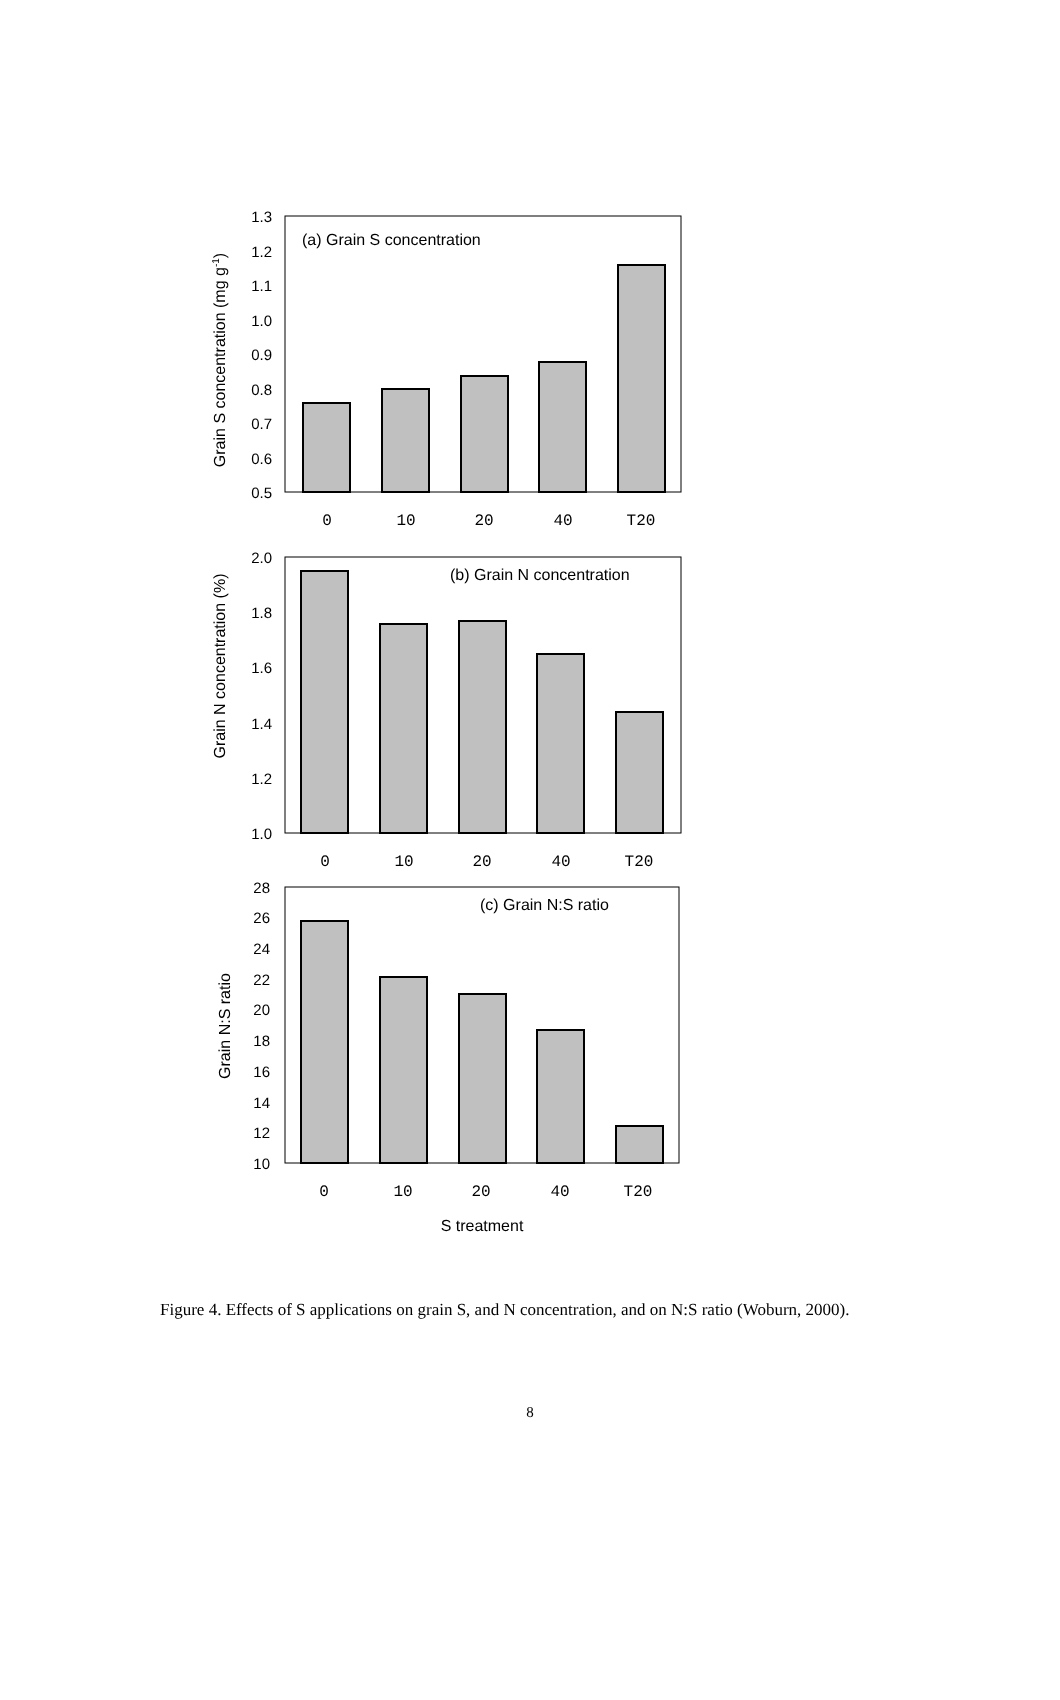(a) Grain S concentration
1.3
1.2
1.1
1.0
0.9
0.8
0.7
0.6
0.5
0
10
20
40
T20
Grain S concentration (mg g-1)
(b) Grain N concentration
2.0
1.8
1.6
1.4
1.2
1.0
0
10
20
40
T20
Grain N concentration (%)
(c) Grain N:S ratio
28
26
24
22
20
18
16
14
12
10
0
10
20
40
T20
Grain N:S ratio
S treatment
Figure 4. Effects of S applications on grain S, and N concentration, and on N:S ratio (Woburn, 2000).
8